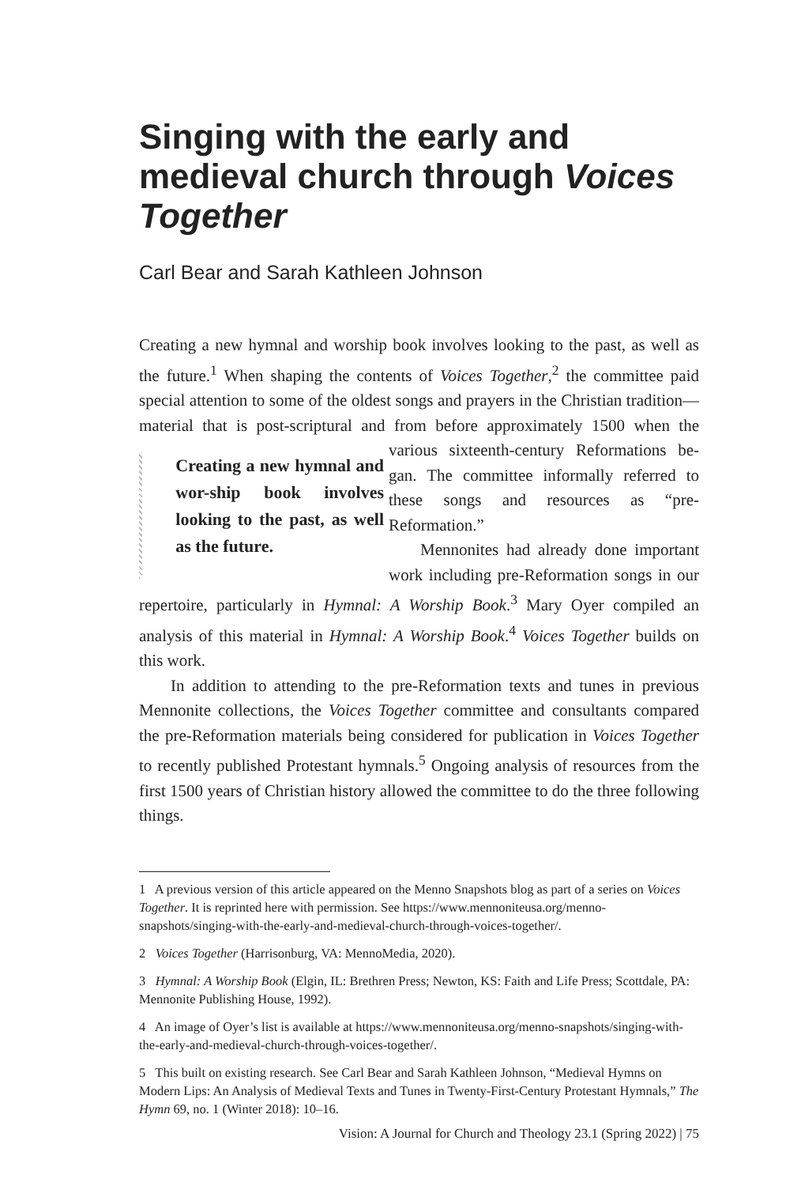Singing with the early and medieval church through Voices Together
Carl Bear and Sarah Kathleen Johnson
Creating a new hymnal and worship book involves looking to the past, as well as the future.<sup>1</sup> When shaping the contents of Voices Together,<sup>2</sup> the committee paid special attention to some of the oldest songs and prayers in the Christian tradition—material that is post-scriptural and from before approximately 1500 when the various sixteenth-century Reformations be-
Creating a new hymnal and wor-ship book involves looking to the past, as well as the future.
gan. The committee informally referred to these songs and resources as “pre-Reformation.”
Mennonites had already done important work including pre-Reformation songs in our repertoire, particularly in Hymnal: A Worship Book.<sup>3</sup> Mary Oyer compiled an analysis of this material in Hymnal: A Worship Book.<sup>4</sup> Voices Together builds on this work.
In addition to attending to the pre-Reformation texts and tunes in previous Mennonite collections, the Voices Together committee and consultants compared the pre-Reformation materials being considered for publication in Voices Together to recently published Protestant hymnals.<sup>5</sup> Ongoing analysis of resources from the first 1500 years of Christian history allowed the committee to do the three following things.
1 A previous version of this article appeared on the Menno Snapshots blog as part of a series on Voices Together. It is reprinted here with permission. See https://www.mennoniteusa.org/menno-snapshots/singing-with-the-early-and-medieval-church-through-voices-together/.
2 Voices Together (Harrisonburg, VA: MennoMedia, 2020).
3 Hymnal: A Worship Book (Elgin, IL: Brethren Press; Newton, KS: Faith and Life Press; Scottdale, PA: Mennonite Publishing House, 1992).
4 An image of Oyer’s list is available at https://www.mennoniteusa.org/menno-snapshots/singing-with-the-early-and-medieval-church-through-voices-together/.
5 This built on existing research. See Carl Bear and Sarah Kathleen Johnson, “Medieval Hymns on Modern Lips: An Analysis of Medieval Texts and Tunes in Twenty-First-Century Protestant Hymnals,” The Hymn 69, no. 1 (Winter 2018): 10–16.
Vision: A Journal for Church and Theology 23.1 (Spring 2022) | 75